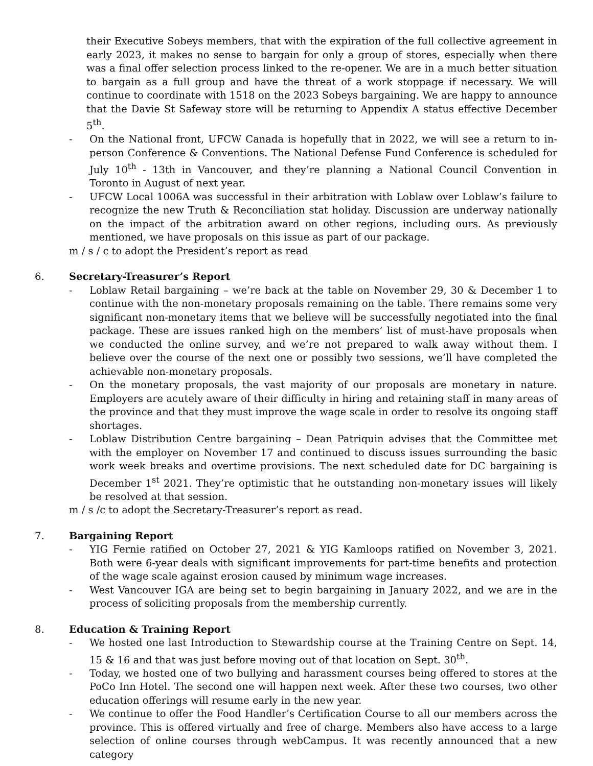their Executive Sobeys members, that with the expiration of the full collective agreement in early 2023, it makes no sense to bargain for only a group of stores, especially when there was a final offer selection process linked to the re-opener. We are in a much better situation to bargain as a full group and have the threat of a work stoppage if necessary. We will continue to coordinate with 1518 on the 2023 Sobeys bargaining. We are happy to announce that the Davie St Safeway store will be returning to Appendix A status effective December 5<sup>th</sup>.
- On the National front, UFCW Canada is hopefully that in 2022, we will see a return to in-person Conference & Conventions. The National Defense Fund Conference is scheduled for July 10<sup>th</sup> - 13th in Vancouver, and they’re planning a National Council Convention in Toronto in August of next year.
- UFCW Local 1006A was successful in their arbitration with Loblaw over Loblaw’s failure to recognize the new Truth & Reconciliation stat holiday. Discussion are underway nationally on the impact of the arbitration award on other regions, including ours. As previously mentioned, we have proposals on this issue as part of our package.
m / s / c to adopt the President’s report as read
6. Secretary-Treasurer’s Report
- Loblaw Retail bargaining – we’re back at the table on November 29, 30 & December 1 to continue with the non-monetary proposals remaining on the table. There remains some very significant non-monetary items that we believe will be successfully negotiated into the final package. These are issues ranked high on the members’ list of must-have proposals when we conducted the online survey, and we’re not prepared to walk away without them. I believe over the course of the next one or possibly two sessions, we’ll have completed the achievable non-monetary proposals.
- On the monetary proposals, the vast majority of our proposals are monetary in nature. Employers are acutely aware of their difficulty in hiring and retaining staff in many areas of the province and that they must improve the wage scale in order to resolve its ongoing staff shortages.
- Loblaw Distribution Centre bargaining – Dean Patriquin advises that the Committee met with the employer on November 17 and continued to discuss issues surrounding the basic work week breaks and overtime provisions. The next scheduled date for DC bargaining is December 1<sup>st</sup> 2021. They’re optimistic that he outstanding non-monetary issues will likely be resolved at that session.
m / s /c to adopt the Secretary-Treasurer’s report as read.
7. Bargaining Report
- YIG Fernie ratified on October 27, 2021 & YIG Kamloops ratified on November 3, 2021. Both were 6-year deals with significant improvements for part-time benefits and protection of the wage scale against erosion caused by minimum wage increases.
- West Vancouver IGA are being set to begin bargaining in January 2022, and we are in the process of soliciting proposals from the membership currently.
8. Education & Training Report
- We hosted one last Introduction to Stewardship course at the Training Centre on Sept. 14, 15 & 16 and that was just before moving out of that location on Sept. 30<sup>th</sup>.
- Today, we hosted one of two bullying and harassment courses being offered to stores at the PoCo Inn Hotel. The second one will happen next week. After these two courses, two other education offerings will resume early in the new year.
- We continue to offer the Food Handler’s Certification Course to all our members across the province. This is offered virtually and free of charge. Members also have access to a large selection of online courses through webCampus. It was recently announced that a new category